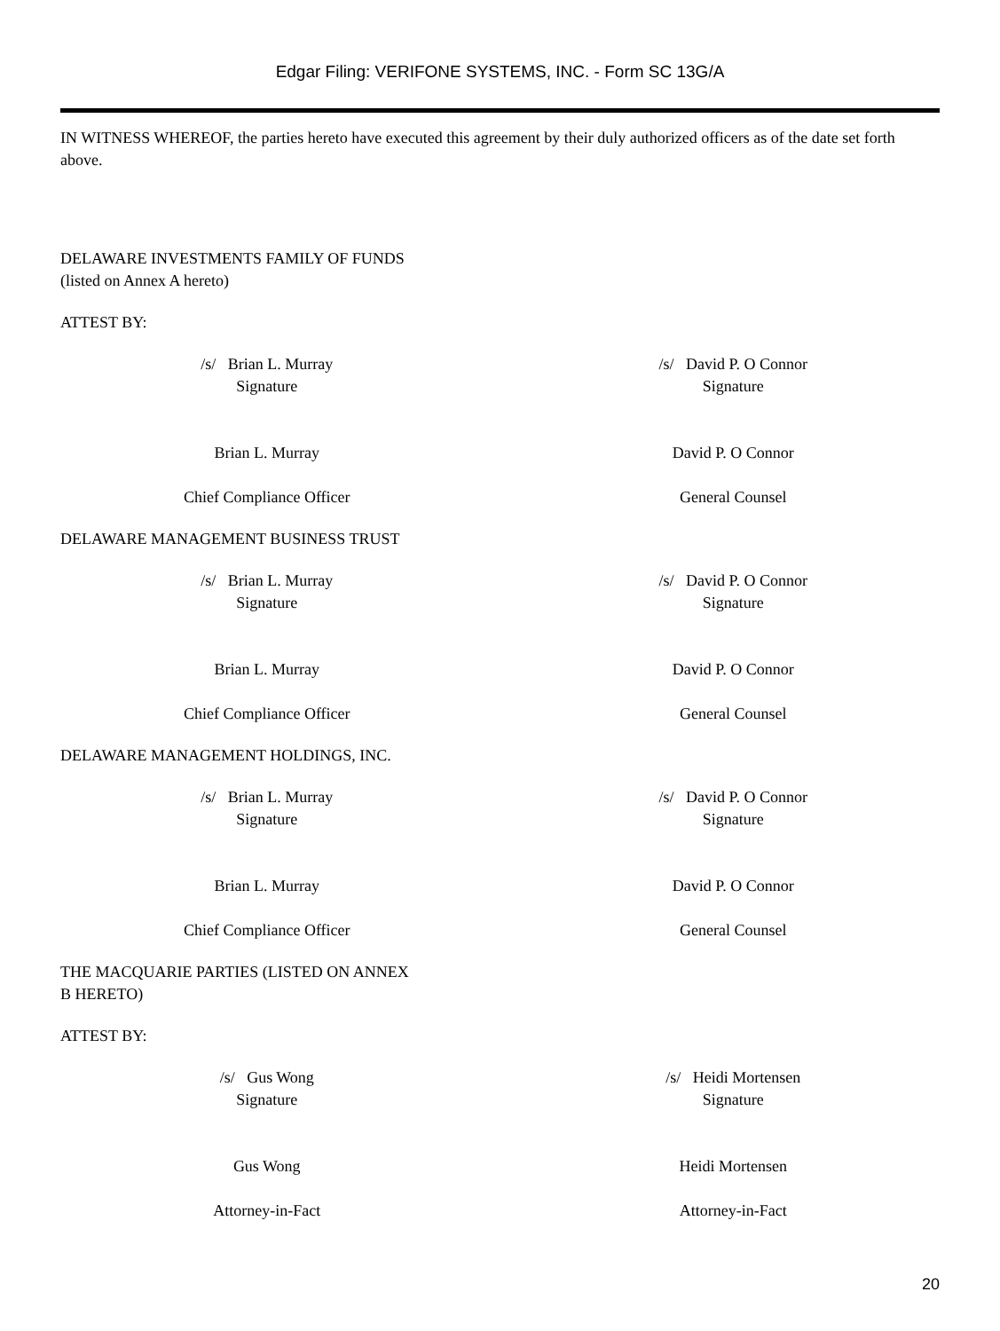Edgar Filing: VERIFONE SYSTEMS, INC. - Form SC 13G/A
IN WITNESS WHEREOF, the parties hereto have executed this agreement by their duly authorized officers as of the date set forth above.
DELAWARE INVESTMENTS FAMILY OF FUNDS
(listed on Annex A hereto)
ATTEST BY:
/s/ Brian L. Murray
Signature
Brian L. Murray
Chief Compliance Officer
/s/ David P. O Connor
Signature
David P. O Connor
General Counsel
DELAWARE MANAGEMENT BUSINESS TRUST
/s/ Brian L. Murray
Signature
Brian L. Murray
Chief Compliance Officer
/s/ David P. O Connor
Signature
David P. O Connor
General Counsel
DELAWARE MANAGEMENT HOLDINGS, INC.
/s/ Brian L. Murray
Signature
Brian L. Murray
Chief Compliance Officer
/s/ David P. O Connor
Signature
David P. O Connor
General Counsel
THE MACQUARIE PARTIES (LISTED ON ANNEX
B HERETO)
ATTEST BY:
/s/ Gus Wong
Signature
Gus Wong
Attorney-in-Fact
/s/ Heidi Mortensen
Signature
Heidi Mortensen
Attorney-in-Fact
20